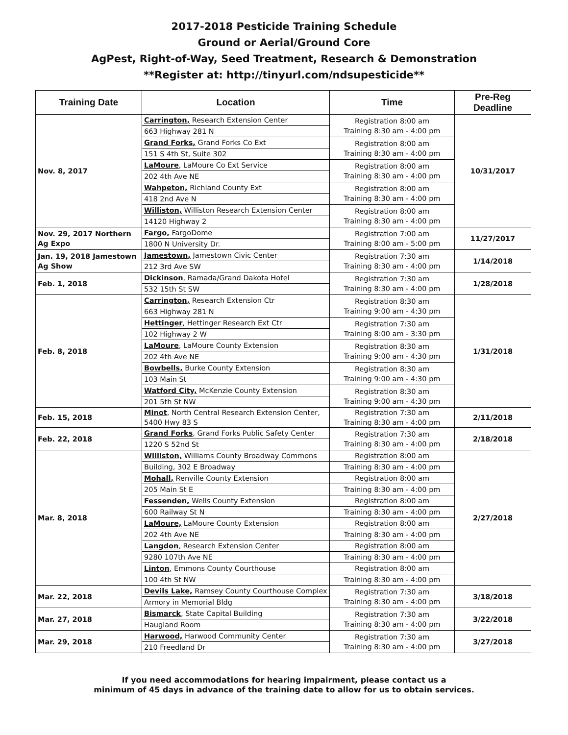2017-2018 Pesticide Training Schedule
Ground or Aerial/Ground Core
AgPest, Right-of-Way, Seed Treatment, Research & Demonstration
**Register at: http://tinyurl.com/ndsupesticide**
| Training Date | Location | Time | Pre-Reg Deadline |
| --- | --- | --- | --- |
| Nov. 8, 2017 | Carrington, Research Extension Center | Registration 8:00 am Training 8:30 am - 4:00 pm | 10/31/2017 |
| | 663 Highway 281 N | | |
| | Grand Forks, Grand Forks Co Ext | Registration 8:00 am Training 8:30 am - 4:00 pm | |
| | 151 S 4th St, Suite 302 | | |
| | LaMoure , LaMoure Co Ext Service | Registration 8:00 am Training 8:30 am - 4:00 pm | |
| | 202 4th Ave NE | | |
| | Wahpeton, Richland County Ext | Registration 8:00 am Training 8:30 am - 4:00 pm | |
| | 418 2nd Ave N | | |
| | Williston, Williston Research Extension Center | Registration 8:00 am Training 8:30 am - 4:00 pm | |
| | 14120 Highway 2 | | |
| Nov. 29, 2017 Northern Ag Expo | Fargo, FargoDome | Registration 7:00 am Training 8:00 am - 5:00 pm | 11/27/2017 |
| | 1800 N University Dr. | | |
| Jan. 19, 2018 Jamestown Ag Show | Jamestown, Jamestown Civic Center | Registration 7:30 am Training 8:30 am - 4:00 pm | 1/14/2018 |
| | 212 3rd Ave SW | | |
| Feb. 1, 2018 | Dickinson , Ramada/Grand Dakota Hotel | Registration 7:30 am Training 8:30 am - 4:00 pm | 1/28/2018 |
| | 532 15th St SW | | |
| Feb. 8, 2018 | Carrington, Research Extension Ctr | Registration 8:30 am Training 9:00 am - 4:30 pm | 1/31/2018 |
| | 663 Highway 281 N | | |
| | Hettinger , Hettinger Research Ext Ctr | Registration 7:30 am Training 8:00 am - 3:30 pm | |
| | 102 Highway 2 W | | |
| | LaMoure , LaMoure County Extension | Registration 8:30 am Training 9:00 am - 4:30 pm | |
| | 202 4th Ave NE | | |
| | Bowbells, Burke County Extension | Registration 8:30 am Training 9:00 am - 4:30 pm | |
| | 103 Main St | | |
| | Watford City, McKenzie County Extension | Registration 8:30 am Training 9:00 am - 4:30 pm | |
| | 201 5th St NW | | |
| Feb. 15, 2018 | Minot , North Central Research Extension Center, 5400 Hwy 83 S | Registration 7:30 am Training 8:30 am - 4:00 pm | 2/11/2018 |
| Feb. 22, 2018 | Grand Forks , Grand Forks Public Safety Center | Registration 7:30 am Training 8:30 am - 4:00 pm | 2/18/2018 |
| | 1220 S 52nd St | | |
| Mar. 8, 2018 | Williston, Williams County Broadway Commons | Registration 8:00 am | 2/27/2018 |
| | Building, 302 E Broadway | Training 8:30 am - 4:00 pm | |
| | Mohall, Renville County Extension | Registration 8:00 am | |
| | 205 Main St E | Training 8:30 am - 4:00 pm | |
| | Fessenden, Wells County Extension | Registration 8:00 am | |
| | 600 Railway St N | Training 8:30 am - 4:00 pm | |
| | LaMoure, LaMoure County Extension | Registration 8:00 am | |
| | 202 4th Ave NE | Training 8:30 am - 4:00 pm | |
| | Langdon , Research Extension Center | Registration 8:00 am | |
| | 9280 107th Ave NE | Training 8:30 am - 4:00 pm | |
| | Linton , Emmons County Courthouse | Registration 8:00 am | |
| | 100 4th St NW | Training 8:30 am - 4:00 pm | |
| Mar. 22, 2018 | Devils Lake, Ramsey County Courthouse Complex | Registration 7:30 am Training 8:30 am - 4:00 pm | 3/18/2018 |
| | Armory in Memorial Bldg | | |
| Mar. 27, 2018 | Bismarck , State Capital Building | Registration 7:30 am Training 8:30 am - 4:00 pm | 3/22/2018 |
| | Haugland Room | | |
| Mar. 29, 2018 | Harwood, Harwood Community Center | Registration 7:30 am Training 8:30 am - 4:00 pm | 3/27/2018 |
| | 210 Freedland Dr | | |
If you need accommodations for hearing impairment, please contact us a
minimum of 45 days in advance of the training date to allow for us to obtain services.